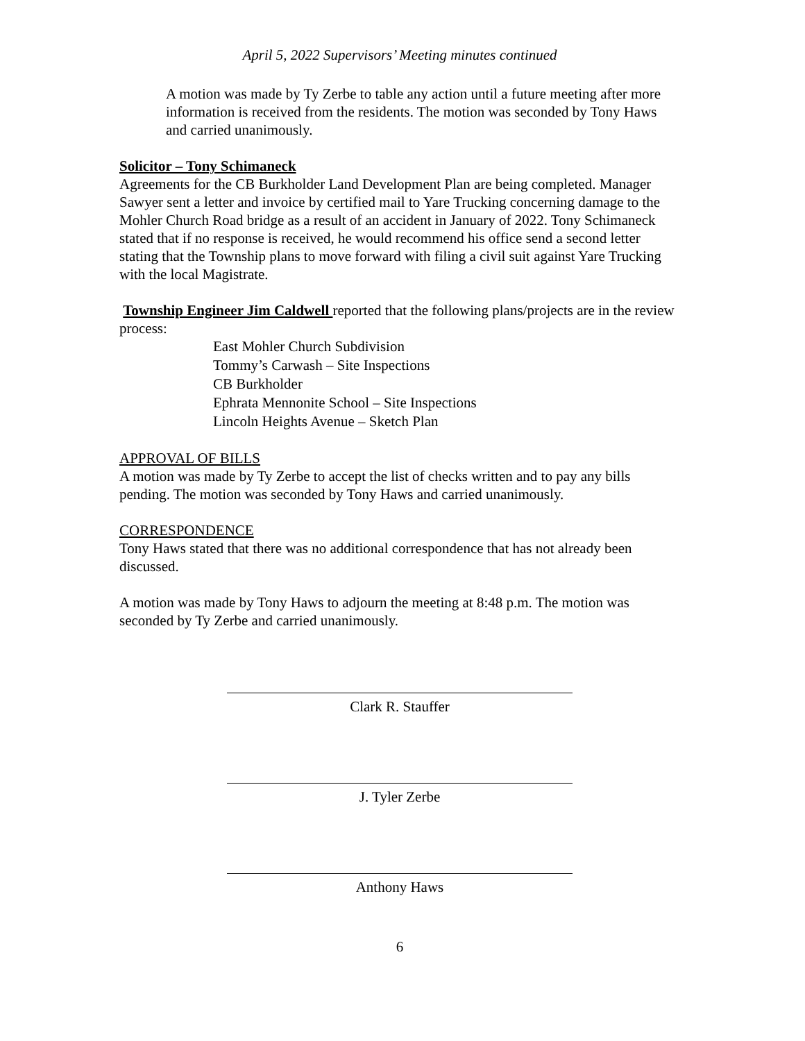April 5, 2022 Supervisors’ Meeting minutes continued
A motion was made by Ty Zerbe to table any action until a future meeting after more information is received from the residents. The motion was seconded by Tony Haws and carried unanimously.
Solicitor – Tony Schimaneck
Agreements for the CB Burkholder Land Development Plan are being completed. Manager Sawyer sent a letter and invoice by certified mail to Yare Trucking concerning damage to the Mohler Church Road bridge as a result of an accident in January of 2022. Tony Schimaneck stated that if no response is received, he would recommend his office send a second letter stating that the Township plans to move forward with filing a civil suit against Yare Trucking with the local Magistrate.
Township Engineer Jim Caldwell reported that the following plans/projects are in the review process:
East Mohler Church Subdivision
Tommy’s Carwash – Site Inspections
CB Burkholder
Ephrata Mennonite School – Site Inspections
Lincoln Heights Avenue – Sketch Plan
APPROVAL OF BILLS
A motion was made by Ty Zerbe to accept the list of checks written and to pay any bills pending. The motion was seconded by Tony Haws and carried unanimously.
CORRESPONDENCE
Tony Haws stated that there was no additional correspondence that has not already been discussed.
A motion was made by Tony Haws to adjourn the meeting at 8:48 p.m. The motion was seconded by Ty Zerbe and carried unanimously.
Clark R. Stauffer
J. Tyler Zerbe
Anthony Haws
6